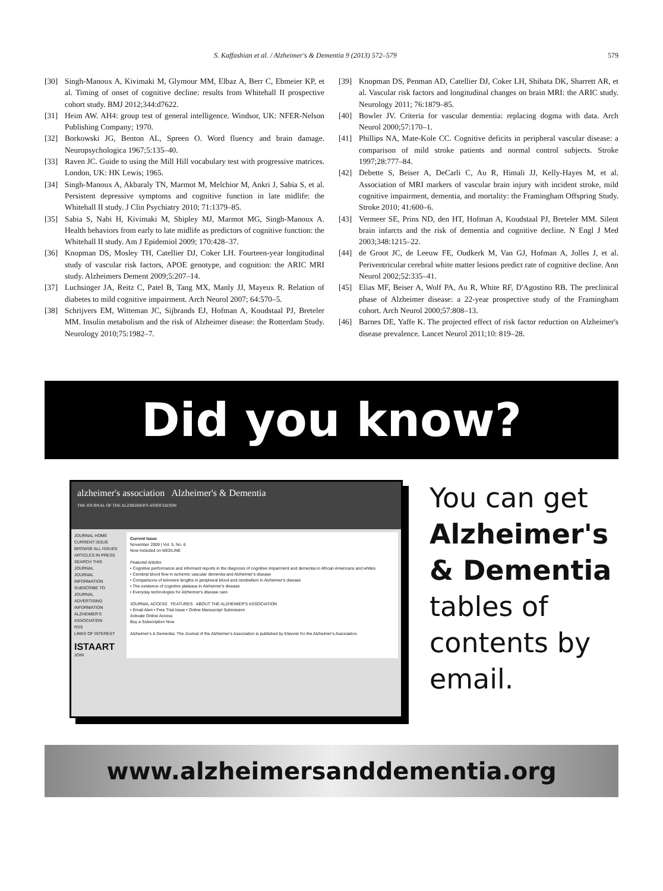S. Kaffashian et al. / Alzheimer's & Dementia 9 (2013) 572–579 579
[30] Singh-Manoux A, Kivimaki M, Glymour MM, Elbaz A, Berr C, Ebmeier KP, et al. Timing of onset of cognitive decline: results from Whitehall II prospective cohort study. BMJ 2012;344:d7622.
[31] Heim AW. AH4: group test of general intelligence. Windsor, UK: NFER-Nelson Publishing Company; 1970.
[32] Borkowski JG, Benton AL, Spreen O. Word fluency and brain damage. Neuropsychologica 1967;5:135–40.
[33] Raven JC. Guide to using the Mill Hill vocabulary test with progressive matrices. London, UK: HK Lewis; 1965.
[34] Singh-Manoux A, Akbaraly TN, Marmot M, Melchior M, Ankri J, Sabia S, et al. Persistent depressive symptoms and cognitive function in late midlife: the Whitehall II study. J Clin Psychiatry 2010; 71:1379–85.
[35] Sabia S, Nabi H, Kivimaki M, Shipley MJ, Marmot MG, Singh-Manoux A. Health behaviors from early to late midlife as predictors of cognitive function: the Whitehall II study. Am J Epidemiol 2009; 170:428–37.
[36] Knopman DS, Mosley TH, Catellier DJ, Coker LH. Fourteen-year longitudinal study of vascular risk factors, APOE genotype, and cognition: the ARIC MRI study. Alzheimers Dement 2009;5:207–14.
[37] Luchsinger JA, Reitz C, Patel B, Tang MX, Manly JJ, Mayeux R. Relation of diabetes to mild cognitive impairment. Arch Neurol 2007; 64:570–5.
[38] Schrijvers EM, Witteman JC, Sijbrands EJ, Hofman A, Koudstaal PJ, Breteler MM. Insulin metabolism and the risk of Alzheimer disease: the Rotterdam Study. Neurology 2010;75:1982–7.
[39] Knopman DS, Penman AD, Catellier DJ, Coker LH, Shibata DK, Sharrett AR, et al. Vascular risk factors and longitudinal changes on brain MRI: the ARIC study. Neurology 2011; 76:1879–85.
[40] Bowler JV. Criteria for vascular dementia: replacing dogma with data. Arch Neurol 2000;57:170–1.
[41] Phillips NA, Mate-Kole CC. Cognitive deficits in peripheral vascular disease: a comparison of mild stroke patients and normal control subjects. Stroke 1997;28:777–84.
[42] Debette S, Beiser A, DeCarli C, Au R, Himali JJ, Kelly-Hayes M, et al. Association of MRI markers of vascular brain injury with incident stroke, mild cognitive impairment, dementia, and mortality: the Framingham Offspring Study. Stroke 2010; 41:600–6.
[43] Vermeer SE, Prins ND, den HT, Hofman A, Koudstaal PJ, Breteler MM. Silent brain infarcts and the risk of dementia and cognitive decline. N Engl J Med 2003;348:1215–22.
[44] de Groot JC, de Leeuw FE, Oudkerk M, Van GJ, Hofman A, Jolles J, et al. Periventricular cerebral white matter lesions predict rate of cognitive decline. Ann Neurol 2002;52:335–41.
[45] Elias MF, Beiser A, Wolf PA, Au R, White RF, D'Agostino RB. The preclinical phase of Alzheimer disease: a 22-year prospective study of the Framingham cohort. Arch Neurol 2000;57:808–13.
[46] Barnes DE, Yaffe K. The projected effect of risk factor reduction on Alzheimer's disease prevalence. Lancet Neurol 2011;10: 819–28.
Did you know?
alzheimer's association Alzheimer's & Dementia
THE JOURNAL OF THE ALZHEIMER'S ASSOCIATION
JOURNAL HOME
CURRENT ISSUE
BROWSE ALL ISSUES
ARTICLES IN PRESS
SEARCH THIS JOURNAL
JOURNAL INFORMATION
SUBSCRIBE TO JOURNAL
ADVERTISING INFORMATION
ALZHEIMER'S ASSOCIATION
RSS
LINKS OF INTEREST
ISTAART
JOIN
Current Issue
November 2009 | Vol. 5, No. 6
Now Included on MEDLINE
Featured Articles
• Cognitive performance and informant reports in the diagnosis of cognitive impairment and dementia in African Americans and whites
• Cerebral blood flow in ischemic vascular dementia and Alzheimer's disease
• Comparisons of telomere lengths in peripheral blood and cerebellum in Alzheimer's disease
• The existence of cognitive plateaus in Alzheimer's disease
• Everyday technologies for Alzheimer's disease care
JOURNAL ACCESS FEATURES ABOUT THE ALZHEIMER'S ASSOCIATION
• Email Alert • Free Trial Issue • Online Manuscript Submission
Activate Online Access
Buy a Subscription Now
Alzheimer's & Dementia: The Journal of the Alzheimer's Association is published by Elsevier for the Alzheimer's Association.
You can get
Alzheimer's
& Dementia
tables of
contents by
email.
www.alzheimersanddementia.org